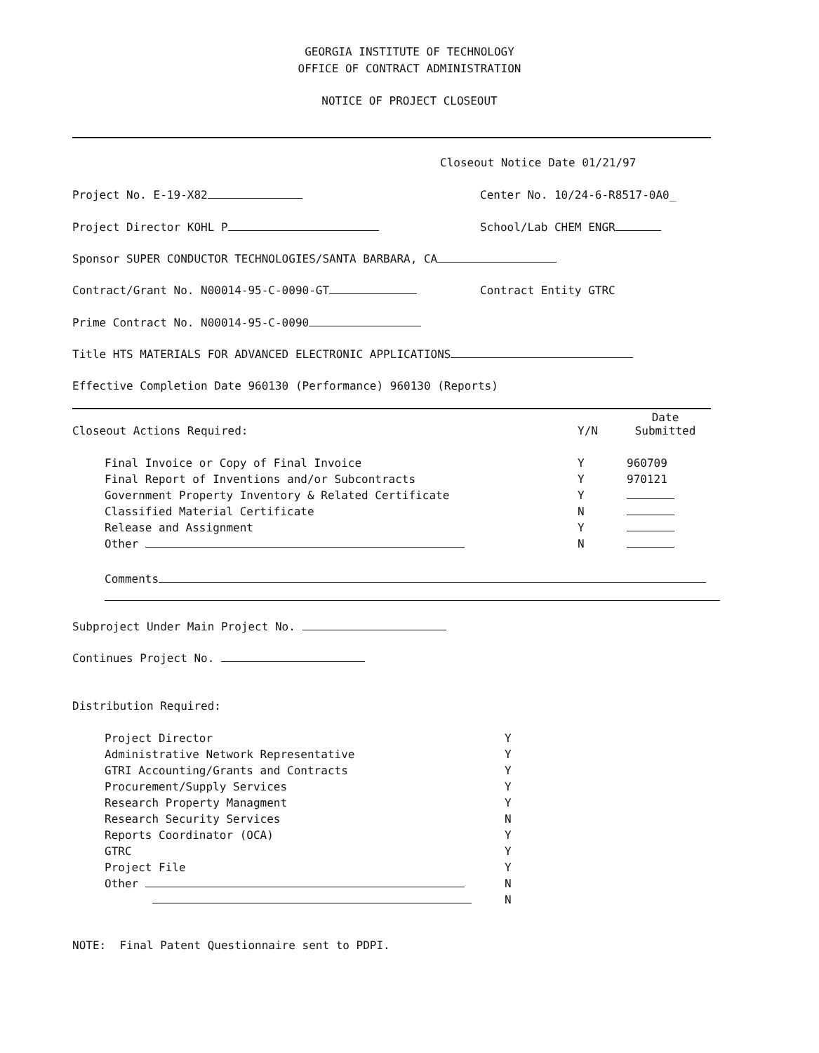GEORGIA INSTITUTE OF TECHNOLOGY
OFFICE OF CONTRACT ADMINISTRATION
NOTICE OF PROJECT CLOSEOUT
Closeout Notice Date 01/21/97
Project No. E-19-X82
Center No. 10/24-6-R8517-0A0_
Project Director KOHL P
School/Lab CHEM ENGR
Sponsor SUPER CONDUCTOR TECHNOLOGIES/SANTA BARBARA, CA
Contract/Grant No. N00014-95-C-0090-GT
Contract Entity GTRC
Prime Contract No. N00014-95-C-0090
Title HTS MATERIALS FOR ADVANCED ELECTRONIC APPLICATIONS
Effective Completion Date 960130 (Performance) 960130 (Reports)
| Closeout Actions Required: | Y/N | Date Submitted |
| --- | --- | --- |
| Final Invoice or Copy of Final Invoice | Y | 960709 |
| Final Report of Inventions and/or Subcontracts | Y | 970121 |
| Government Property Inventory & Related Certificate | Y | |
| Classified Material Certificate | N | |
| Release and Assignment | Y | |
| Other | N | |
Comments
Subproject Under Main Project No.
Continues Project No.
Distribution Required:
| Project Director | Y |
| Administrative Network Representative | Y |
| GTRI Accounting/Grants and Contracts | Y |
| Procurement/Supply Services | Y |
| Research Property Managment | Y |
| Research Security Services | N |
| Reports Coordinator (OCA) | Y |
| GTRC | Y |
| Project File | Y |
| Other | N |
| | N |
NOTE: Final Patent Questionnaire sent to PDPI.